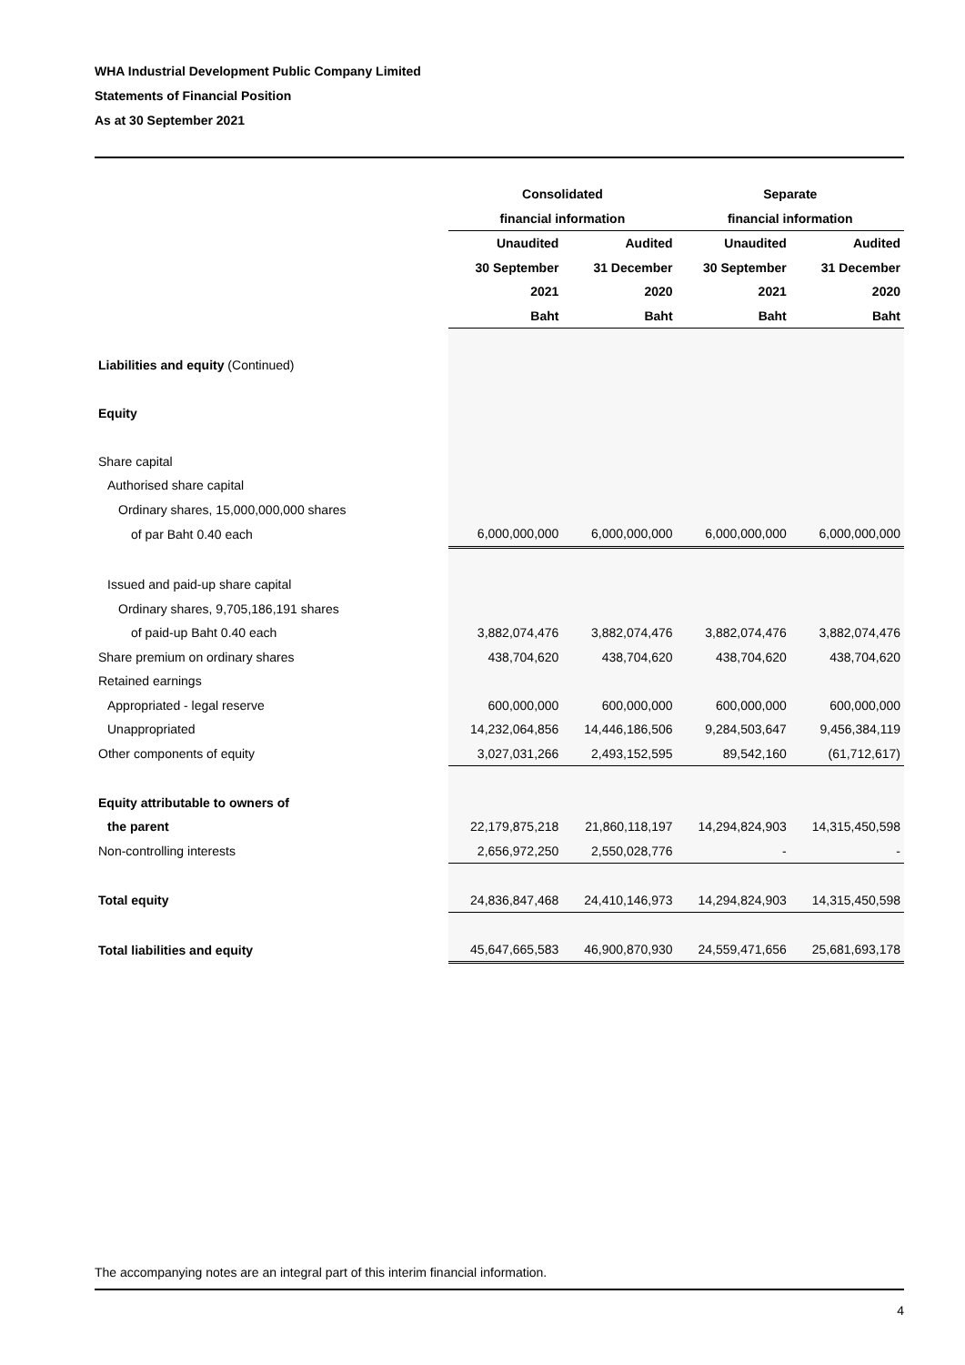WHA Industrial Development Public Company Limited
Statements of Financial Position
As at 30 September 2021
| | Consolidated | | Separate | |
| --- | --- | --- | --- | --- |
| | financial information | | financial information | |
| | Unaudited | Audited | Unaudited | Audited |
| | 30 September | 31 December | 30 September | 31 December |
| | 2021 | 2020 | 2021 | 2020 |
| | Baht | Baht | Baht | Baht |
| Liabilities and equity (Continued) | | | | |
| Equity | | | | |
| Share capital | | | | |
| Authorised share capital | | | | |
| Ordinary shares, 15,000,000,000 shares | | | | |
| of par Baht 0.40 each | 6,000,000,000 | 6,000,000,000 | 6,000,000,000 | 6,000,000,000 |
| Issued and paid-up share capital | | | | |
| Ordinary shares, 9,705,186,191 shares | | | | |
| of paid-up Baht 0.40 each | 3,882,074,476 | 3,882,074,476 | 3,882,074,476 | 3,882,074,476 |
| Share premium on ordinary shares | 438,704,620 | 438,704,620 | 438,704,620 | 438,704,620 |
| Retained earnings | | | | |
| Appropriated - legal reserve | 600,000,000 | 600,000,000 | 600,000,000 | 600,000,000 |
| Unappropriated | 14,232,064,856 | 14,446,186,506 | 9,284,503,647 | 9,456,384,119 |
| Other components of equity | 3,027,031,266 | 2,493,152,595 | 89,542,160 | (61,712,617) |
| Equity attributable to owners of | | | | |
| the parent | 22,179,875,218 | 21,860,118,197 | 14,294,824,903 | 14,315,450,598 |
| Non-controlling interests | 2,656,972,250 | 2,550,028,776 | - | - |
| Total equity | 24,836,847,468 | 24,410,146,973 | 14,294,824,903 | 14,315,450,598 |
| Total liabilities and equity | 45,647,665,583 | 46,900,870,930 | 24,559,471,656 | 25,681,693,178 |
The accompanying notes are an integral part of this interim financial information.
4